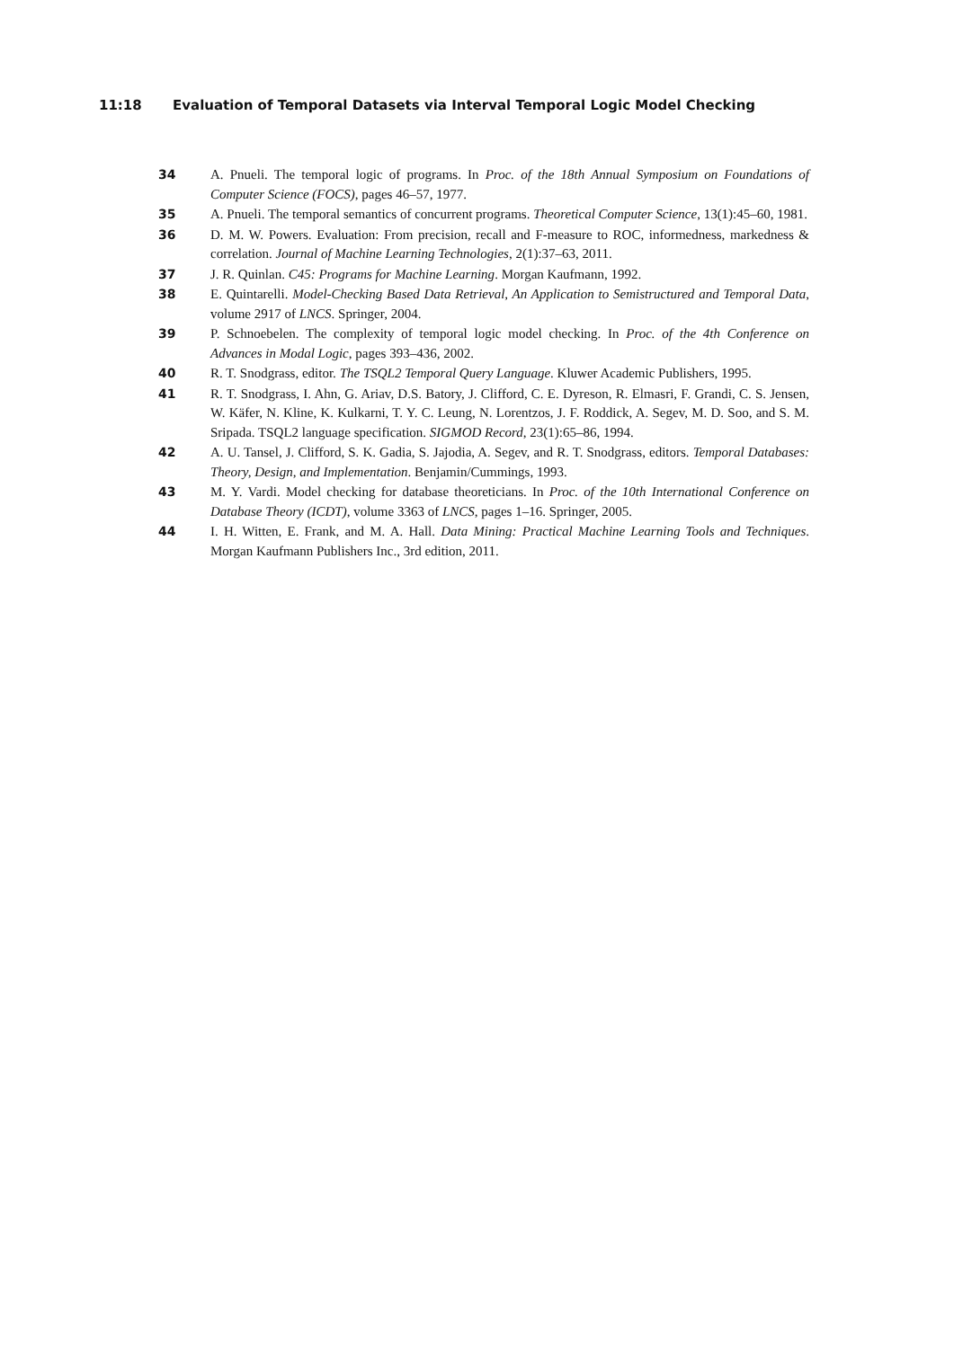11:18 Evaluation of Temporal Datasets via Interval Temporal Logic Model Checking
34 A. Pnueli. The temporal logic of programs. In Proc. of the 18th Annual Symposium on Foundations of Computer Science (FOCS), pages 46–57, 1977.
35 A. Pnueli. The temporal semantics of concurrent programs. Theoretical Computer Science, 13(1):45–60, 1981.
36 D. M. W. Powers. Evaluation: From precision, recall and F-measure to ROC, informedness, markedness & correlation. Journal of Machine Learning Technologies, 2(1):37–63, 2011.
37 J. R. Quinlan. C45: Programs for Machine Learning. Morgan Kaufmann, 1992.
38 E. Quintarelli. Model-Checking Based Data Retrieval, An Application to Semistructured and Temporal Data, volume 2917 of LNCS. Springer, 2004.
39 P. Schnoebelen. The complexity of temporal logic model checking. In Proc. of the 4th Conference on Advances in Modal Logic, pages 393–436, 2002.
40 R. T. Snodgrass, editor. The TSQL2 Temporal Query Language. Kluwer Academic Publishers, 1995.
41 R. T. Snodgrass, I. Ahn, G. Ariav, D.S. Batory, J. Clifford, C. E. Dyreson, R. Elmasri, F. Grandi, C. S. Jensen, W. Käfer, N. Kline, K. Kulkarni, T. Y. C. Leung, N. Lorentzos, J. F. Roddick, A. Segev, M. D. Soo, and S. M. Sripada. TSQL2 language specification. SIGMOD Record, 23(1):65–86, 1994.
42 A. U. Tansel, J. Clifford, S. K. Gadia, S. Jajodia, A. Segev, and R. T. Snodgrass, editors. Temporal Databases: Theory, Design, and Implementation. Benjamin/Cummings, 1993.
43 M. Y. Vardi. Model checking for database theoreticians. In Proc. of the 10th International Conference on Database Theory (ICDT), volume 3363 of LNCS, pages 1–16. Springer, 2005.
44 I. H. Witten, E. Frank, and M. A. Hall. Data Mining: Practical Machine Learning Tools and Techniques. Morgan Kaufmann Publishers Inc., 3rd edition, 2011.